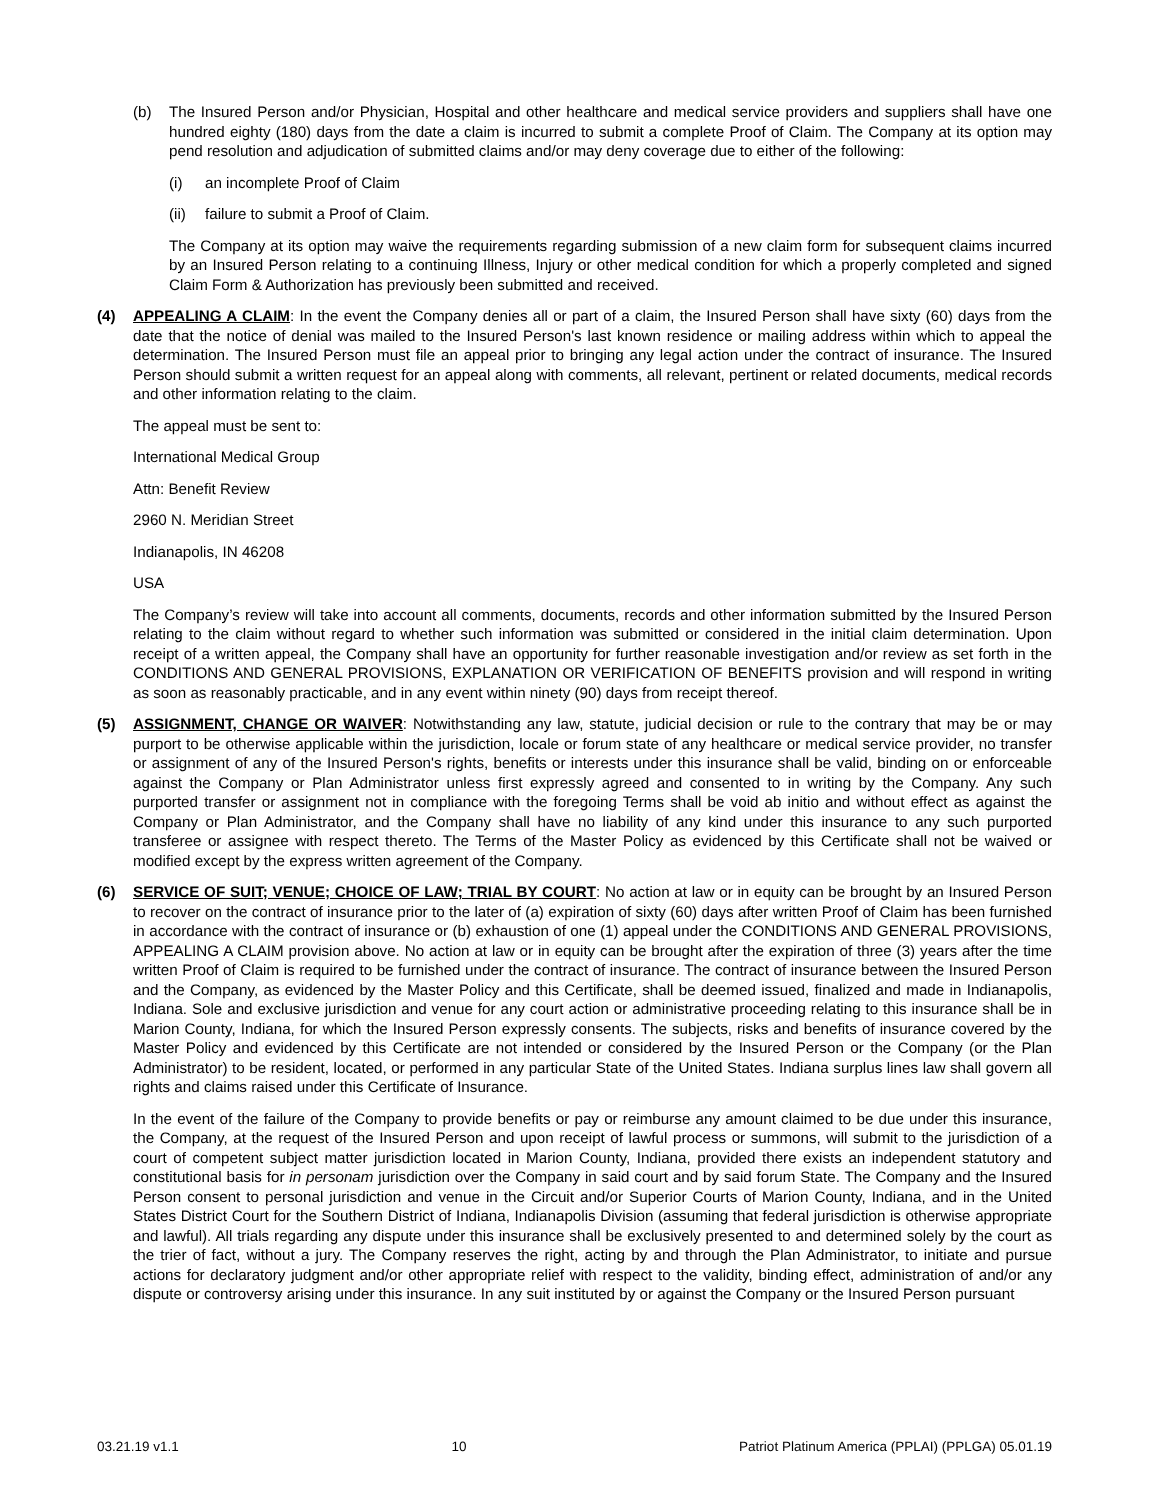(b) The Insured Person and/or Physician, Hospital and other healthcare and medical service providers and suppliers shall have one hundred eighty (180) days from the date a claim is incurred to submit a complete Proof of Claim. The Company at its option may pend resolution and adjudication of submitted claims and/or may deny coverage due to either of the following:
(i) an incomplete Proof of Claim
(ii)
failure to submit a Proof of Claim.
The Company at its option may waive the requirements regarding submission of a new claim form for subsequent claims incurred by an Insured Person relating to a continuing Illness, Injury or other medical condition for which a properly completed and signed Claim Form & Authorization has previously been submitted and received.
(4) APPEALING A CLAIM: In the event the Company denies all or part of a claim, the Insured Person shall have sixty (60) days from the date that the notice of denial was mailed to the Insured Person's last known residence or mailing address within which to appeal the determination. The Insured Person must file an appeal prior to bringing any legal action under the contract of insurance. The Insured Person should submit a written request for an appeal along with comments, all relevant, pertinent or related documents, medical records and other information relating to the claim.
The appeal must be sent to:
International Medical Group
Attn: Benefit Review
2960 N. Meridian Street
Indianapolis, IN 46208
USA
The Company’s review will take into account all comments, documents, records and other information submitted by the Insured Person relating to the claim without regard to whether such information was submitted or considered in the initial claim determination. Upon receipt of a written appeal, the Company shall have an opportunity for further reasonable investigation and/or review as set forth in the CONDITIONS AND GENERAL PROVISIONS, EXPLANATION OR VERIFICATION OF BENEFITS provision and will respond in writing as soon as reasonably practicable, and in any event within ninety (90) days from receipt thereof.
(5) ASSIGNMENT, CHANGE OR WAIVER: Notwithstanding any law, statute, judicial decision or rule to the contrary that may be or may purport to be otherwise applicable within the jurisdiction, locale or forum state of any healthcare or medical service provider, no transfer or assignment of any of the Insured Person's rights, benefits or interests under this insurance shall be valid, binding on or enforceable against the Company or Plan Administrator unless first expressly agreed and consented to in writing by the Company. Any such purported transfer or assignment not in compliance with the foregoing Terms shall be void ab initio and without effect as against the Company or Plan Administrator, and the Company shall have no liability of any kind under this insurance to any such purported transferee or assignee with respect thereto. The Terms of the Master Policy as evidenced by this Certificate shall not be waived or modified except by the express written agreement of the Company.
(6) SERVICE OF SUIT; VENUE; CHOICE OF LAW; TRIAL BY COURT: No action at law or in equity can be brought by an Insured Person to recover on the contract of insurance prior to the later of (a) expiration of sixty (60) days after written Proof of Claim has been furnished in accordance with the contract of insurance or (b) exhaustion of one (1) appeal under the CONDITIONS AND GENERAL PROVISIONS, APPEALING A CLAIM provision above. No action at law or in equity can be brought after the expiration of three (3) years after the time written Proof of Claim is required to be furnished under the contract of insurance. The contract of insurance between the Insured Person and the Company, as evidenced by the Master Policy and this Certificate, shall be deemed issued, finalized and made in Indianapolis, Indiana. Sole and exclusive jurisdiction and venue for any court action or administrative proceeding relating to this insurance shall be in Marion County, Indiana, for which the Insured Person expressly consents. The subjects, risks and benefits of insurance covered by the Master Policy and evidenced by this Certificate are not intended or considered by the Insured Person or the Company (or the Plan Administrator) to be resident, located, or performed in any particular State of the United States. Indiana surplus lines law shall govern all rights and claims raised under this Certificate of Insurance.
In the event of the failure of the Company to provide benefits or pay or reimburse any amount claimed to be due under this insurance, the Company, at the request of the Insured Person and upon receipt of lawful process or summons, will submit to the jurisdiction of a court of competent subject matter jurisdiction located in Marion County, Indiana, provided there exists an independent statutory and constitutional basis for in personam jurisdiction over the Company in said court and by said forum State. The Company and the Insured Person consent to personal jurisdiction and venue in the Circuit and/or Superior Courts of Marion County, Indiana, and in the United States District Court for the Southern District of Indiana, Indianapolis Division (assuming that federal jurisdiction is otherwise appropriate and lawful). All trials regarding any dispute under this insurance shall be exclusively presented to and determined solely by the court as the trier of fact, without a jury. The Company reserves the right, acting by and through the Plan Administrator, to initiate and pursue actions for declaratory judgment and/or other appropriate relief with respect to the validity, binding effect, administration of and/or any dispute or controversy arising under this insurance. In any suit instituted by or against the Company or the Insured Person pursuant
03.21.19 v1.1 10 Patriot Platinum America (PPLAI) (PPLGA) 05.01.19